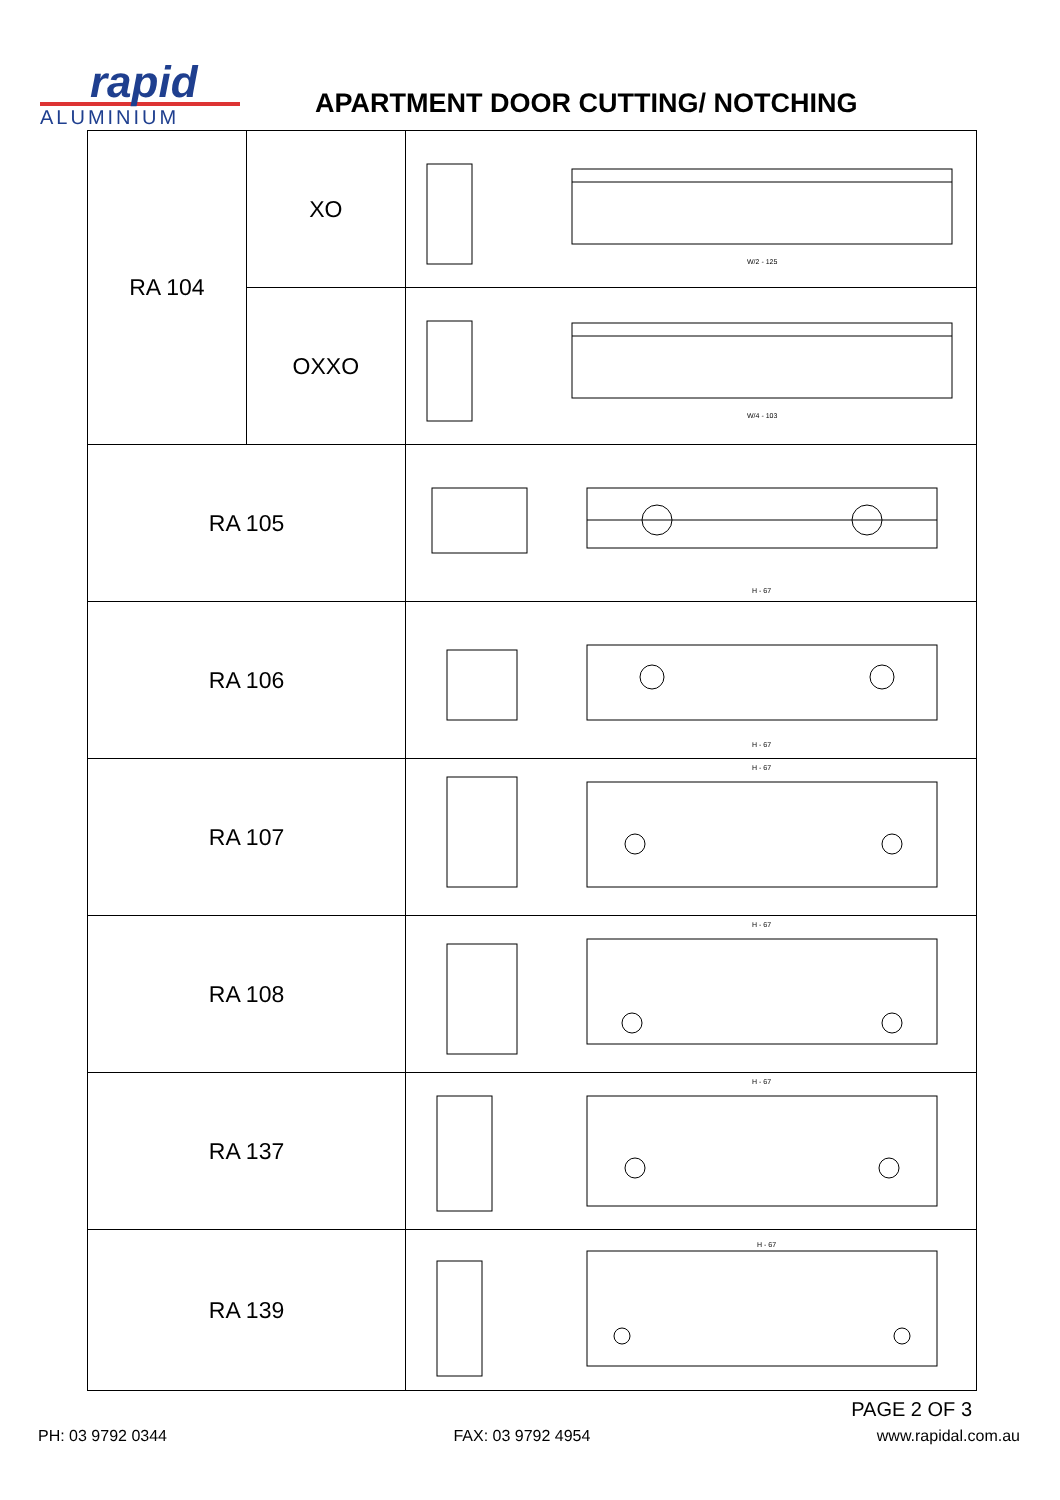rapid
ALUMINIUM
APARTMENT DOOR CUTTING/ NOTCHING
| RA 104 | XO | W/2 - 125 |
| | OXXO | W/4 - 103 |
| RA 105 | | H - 67 |
| RA 106 | | H - 67 |
| RA 107 | | H - 67 |
| RA 108 | | H - 67 |
| RA 137 | | H - 67 |
| RA 139 | | H - 67 |
PAGE 2 OF 3
PH: 03 9792 0344 FAX: 03 9792 4954 www.rapidal.com.au